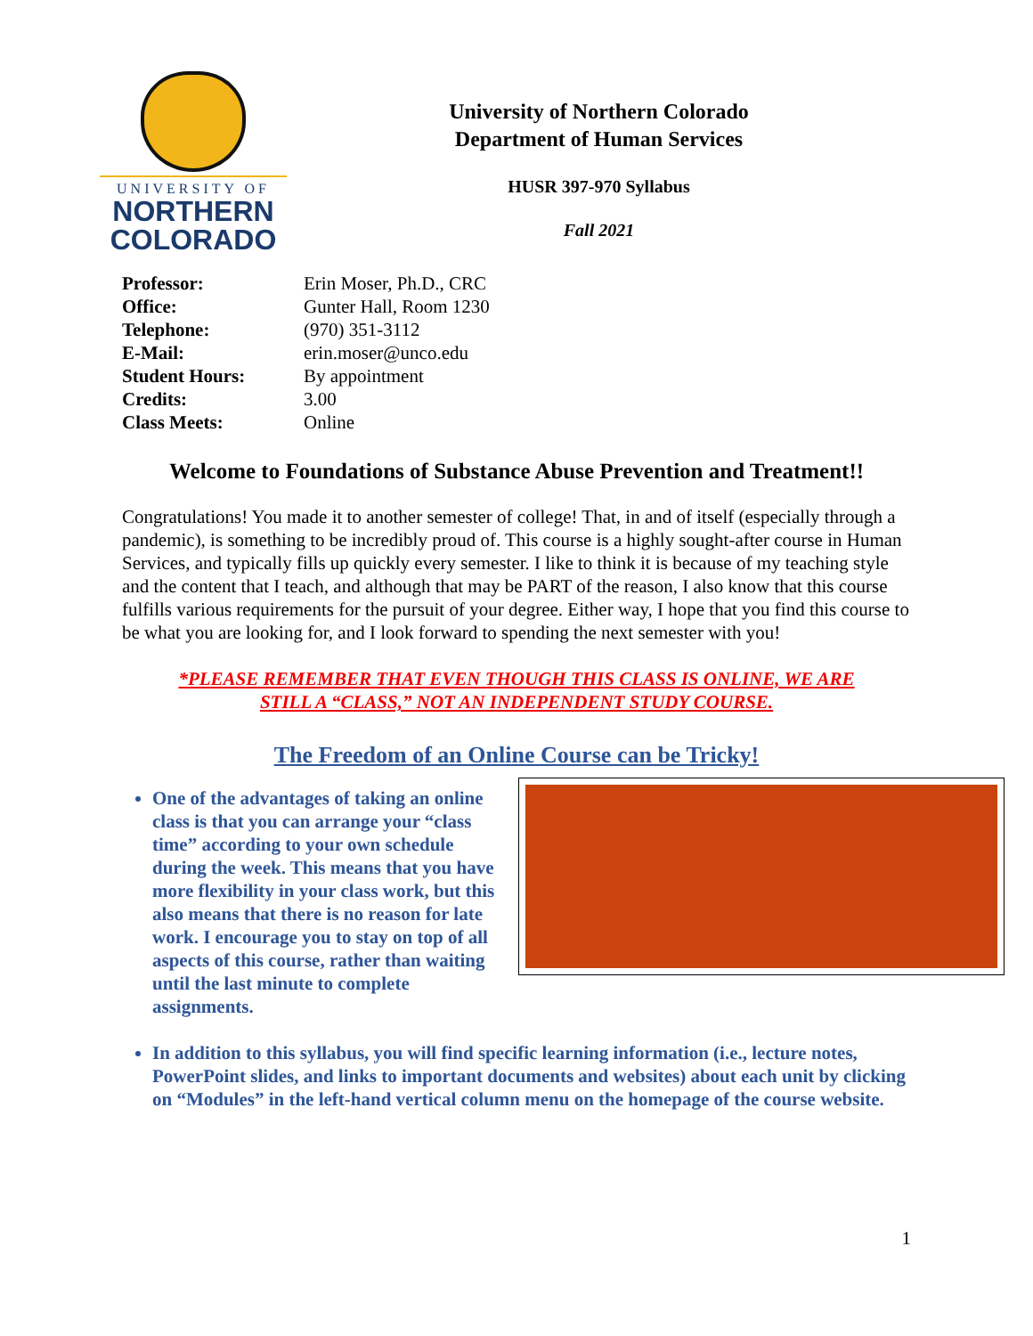UNIVERSITY OF
NORTHERN
COLORADO
University of Northern Colorado
Department of Human Services
HUSR 397-970 Syllabus
Fall 2021
Professor: Erin Moser, Ph.D., CRC
Office: Gunter Hall, Room 1230
Telephone: (970) 351-3112
E-Mail: erin.moser@unco.edu
Student Hours: By appointment
Credits: 3.00
Class Meets: Online
Welcome to Foundations of Substance Abuse Prevention and Treatment!!
Congratulations! You made it to another semester of college! That, in and of itself (especially through a pandemic), is something to be incredibly proud of. This course is a highly sought-after course in Human Services, and typically fills up quickly every semester. I like to think it is because of my teaching style and the content that I teach, and although that may be PART of the reason, I also know that this course fulfills various requirements for the pursuit of your degree. Either way, I hope that you find this course to be what you are looking for, and I look forward to spending the next semester with you!
*PLEASE REMEMBER THAT EVEN THOUGH THIS CLASS IS ONLINE, WE ARE
STILL A “CLASS,” NOT AN INDEPENDENT STUDY COURSE.
The Freedom of an Online Course can be Tricky!
One of the advantages of taking an online class is that you can arrange your “class time” according to your own schedule during the week. This means that you have more flexibility in your class work, but this also means that there is no reason for late work. I encourage you to stay on top of all aspects of this course, rather than waiting until the last minute to complete assignments.
In addition to this syllabus, you will find specific learning information (i.e., lecture notes, PowerPoint slides, and links to important documents and websites) about each unit by clicking on “Modules” in the left-hand vertical column menu on the homepage of the course website.
1